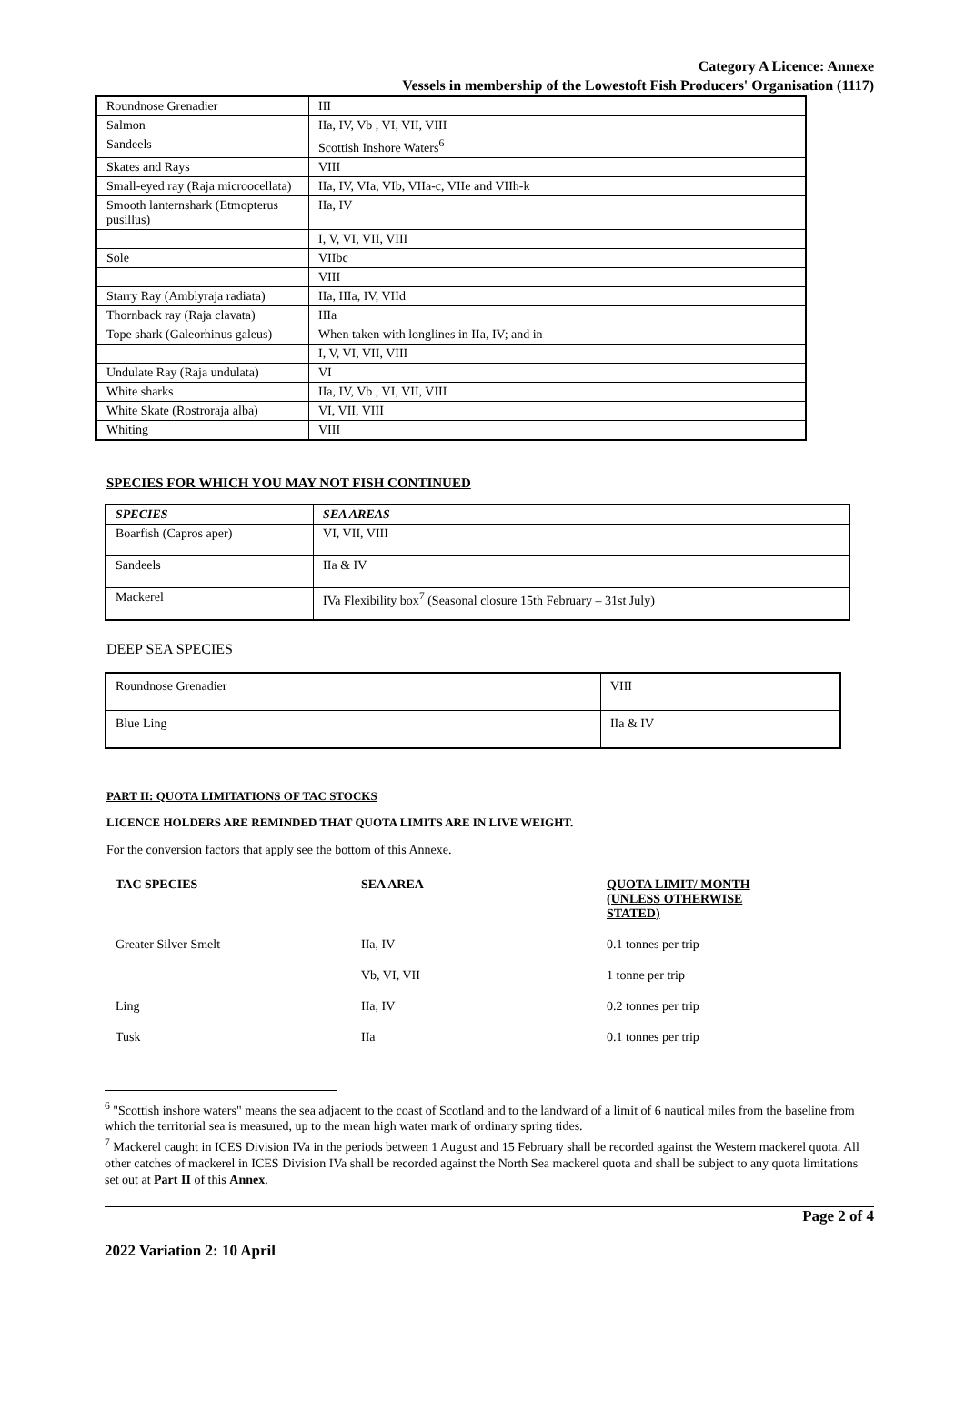Category A Licence: Annexe
Vessels in membership of the Lowestoft Fish Producers' Organisation (1117)
| Roundnose Grenadier | III |
| Salmon | IIa, IV, Vb , VI, VII, VIII |
| Sandeels | Scottish Inshore Waters<sup>6</sup> |
| Skates and Rays | VIII |
| Small-eyed ray (Raja microocellata) | IIa, IV, VIa, VIb, VIIa-c, VIIe and VIIh-k |
| Smooth lanternshark (Etmopterus pusillus) | IIa, IV |
| | I, V, VI, VII, VIII |
| Sole | VIIbc |
| | VIII |
| Starry Ray (Amblyraja radiata) | IIa, IIIa, IV, VIId |
| Thornback ray (Raja clavata) | IIIa |
| Tope shark (Galeorhinus galeus) | When taken with longlines in IIa, IV; and in |
| | I, V, VI, VII, VIII |
| Undulate Ray (Raja undulata) | VI |
| White sharks | IIa, IV, Vb , VI, VII, VIII |
| White Skate (Rostroraja alba) | VI, VII, VIII |
| Whiting | VIII |
SPECIES FOR WHICH YOU MAY NOT FISH CONTINUED
| SPECIES | SEA AREAS |
| --- | --- |
| Boarfish (Capros aper) | VI, VII, VIII |
| Sandeels | IIa & IV |
| Mackerel | IVa Flexibility box<sup>7</sup> (Seasonal closure 15th February – 31st July) |
DEEP SEA SPECIES
| Roundnose Grenadier | VIII |
| Blue Ling | IIa & IV |
PART II: QUOTA LIMITATIONS OF TAC STOCKS
LICENCE HOLDERS ARE REMINDED THAT QUOTA LIMITS ARE IN LIVE WEIGHT.
For the conversion factors that apply see the bottom of this Annexe.
| TAC SPECIES | SEA AREA | QUOTA LIMIT/ MONTH (UNLESS OTHERWISE STATED) |
| Greater Silver Smelt | IIa, IV | 0.1 tonnes per trip |
| | Vb, VI, VII | 1 tonne per trip |
| Ling | IIa, IV | 0.2 tonnes per trip |
| Tusk | IIa | 0.1 tonnes per trip |
<sup>6</sup> "Scottish inshore waters" means the sea adjacent to the coast of Scotland and to the landward of a limit of 6 nautical miles from the baseline from which the territorial sea is measured, up to the mean high water mark of ordinary spring tides.
<sup>7</sup> Mackerel caught in ICES Division IVa in the periods between 1 August and 15 February shall be recorded against the Western mackerel quota. All other catches of mackerel in ICES Division IVa shall be recorded against the North Sea mackerel quota and shall be subject to any quota limitations set out at Part II of this Annex.
Page 2 of 4
2022 Variation 2: 10 April